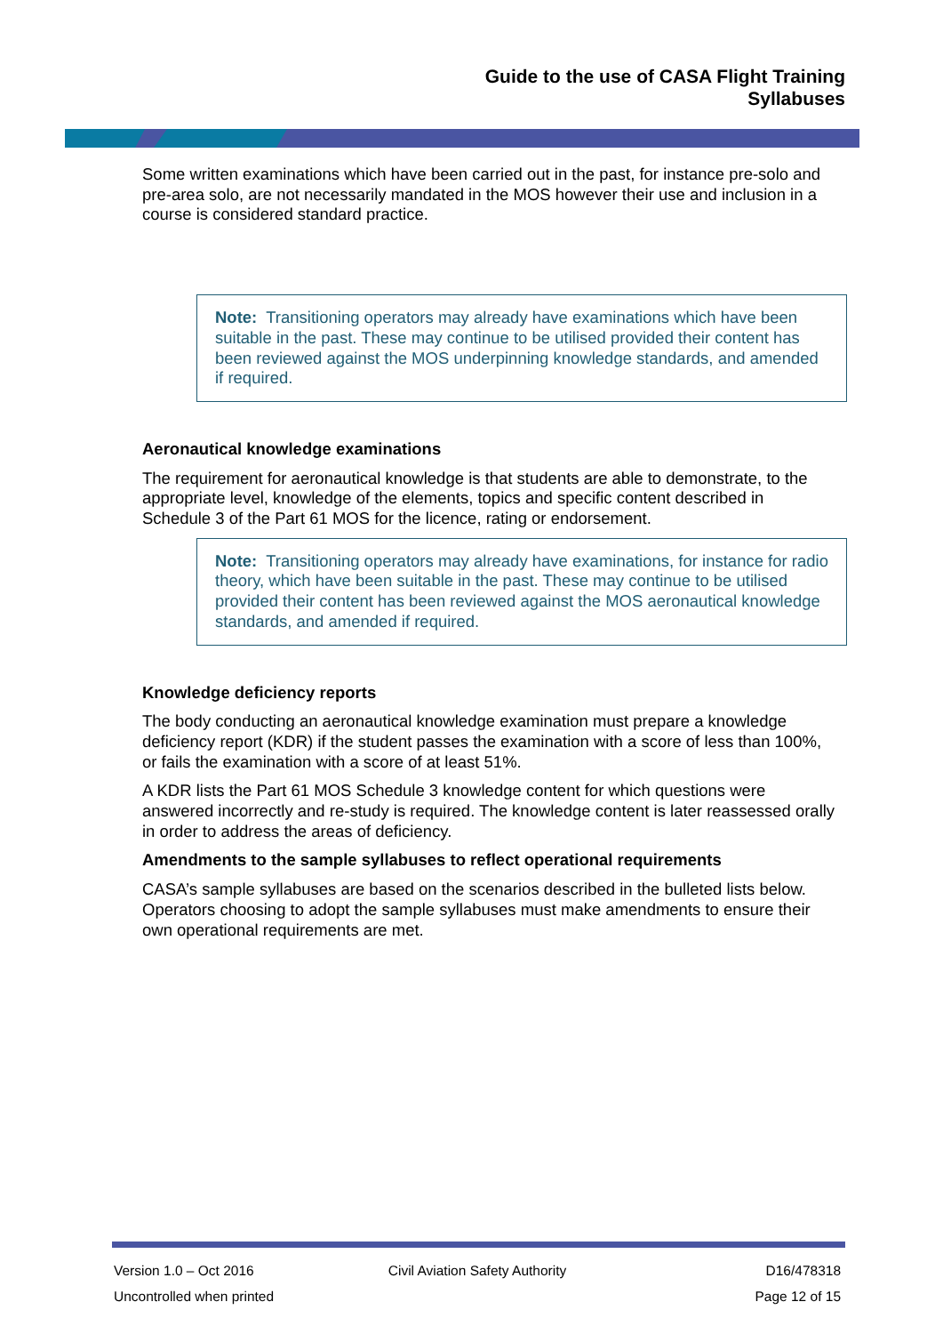Guide to the use of CASA Flight Training
Syllabuses
Some written examinations which have been carried out in the past, for instance pre-solo and pre-area solo, are not necessarily mandated in the MOS however their use and inclusion in a course is considered standard practice.
Note: Transitioning operators may already have examinations which have been suitable in the past. These may continue to be utilised provided their content has been reviewed against the MOS underpinning knowledge standards, and amended if required.
Aeronautical knowledge examinations
The requirement for aeronautical knowledge is that students are able to demonstrate, to the appropriate level, knowledge of the elements, topics and specific content described in Schedule 3 of the Part 61 MOS for the licence, rating or endorsement.
Note: Transitioning operators may already have examinations, for instance for radio theory, which have been suitable in the past. These may continue to be utilised provided their content has been reviewed against the MOS aeronautical knowledge standards, and amended if required.
Knowledge deficiency reports
The body conducting an aeronautical knowledge examination must prepare a knowledge deficiency report (KDR) if the student passes the examination with a score of less than 100%, or fails the examination with a score of at least 51%.
A KDR lists the Part 61 MOS Schedule 3 knowledge content for which questions were answered incorrectly and re-study is required. The knowledge content is later reassessed orally in order to address the areas of deficiency.
Amendments to the sample syllabuses to reflect operational requirements
CASA’s sample syllabuses are based on the scenarios described in the bulleted lists below. Operators choosing to adopt the sample syllabuses must make amendments to ensure their own operational requirements are met.
Version 1.0 – Oct 2016 Civil Aviation Safety Authority D16/478318
Uncontrolled when printed Page 12 of 15